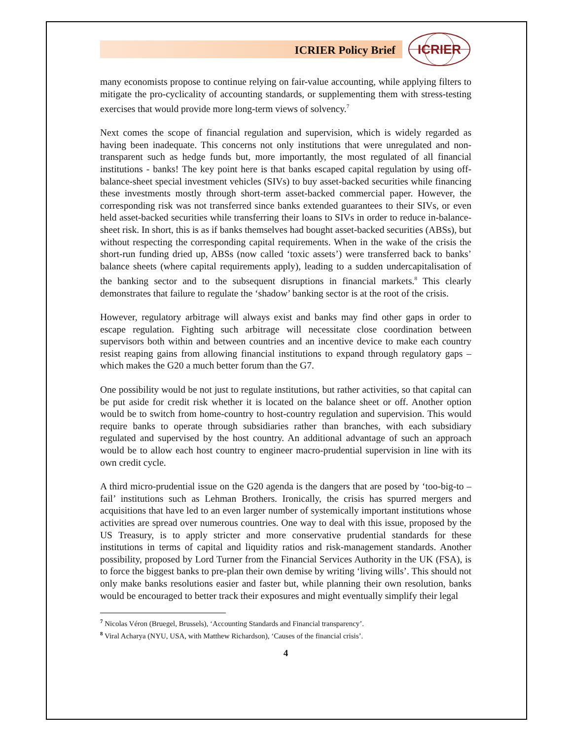ICRIER Policy Brief
ICRIER
many economists propose to continue relying on fair-value accounting, while applying filters to mitigate the pro-cyclicality of accounting standards, or supplementing them with stress-testing exercises that would provide more long-term views of solvency.<sup>7</sup>
Next comes the scope of financial regulation and supervision, which is widely regarded as having been inadequate. This concerns not only institutions that were unregulated and non-transparent such as hedge funds but, more importantly, the most regulated of all financial institutions - banks! The key point here is that banks escaped capital regulation by using off-balance-sheet special investment vehicles (SIVs) to buy asset-backed securities while financing these investments mostly through short-term asset-backed commercial paper. However, the corresponding risk was not transferred since banks extended guarantees to their SIVs, or even held asset-backed securities while transferring their loans to SIVs in order to reduce in-balance-sheet risk. In short, this is as if banks themselves had bought asset-backed securities (ABSs), but without respecting the corresponding capital requirements. When in the wake of the crisis the short-run funding dried up, ABSs (now called ‘toxic assets’) were transferred back to banks’ balance sheets (where capital requirements apply), leading to a sudden undercapitalisation of the banking sector and to the subsequent disruptions in financial markets.<sup>8</sup> This clearly demonstrates that failure to regulate the ‘shadow’ banking sector is at the root of the crisis.
However, regulatory arbitrage will always exist and banks may find other gaps in order to escape regulation. Fighting such arbitrage will necessitate close coordination between supervisors both within and between countries and an incentive device to make each country resist reaping gains from allowing financial institutions to expand through regulatory gaps – which makes the G20 a much better forum than the G7.
One possibility would be not just to regulate institutions, but rather activities, so that capital can be put aside for credit risk whether it is located on the balance sheet or off. Another option would be to switch from home-country to host-country regulation and supervision. This would require banks to operate through subsidiaries rather than branches, with each subsidiary regulated and supervised by the host country. An additional advantage of such an approach would be to allow each host country to engineer macro-prudential supervision in line with its own credit cycle.
A third micro-prudential issue on the G20 agenda is the dangers that are posed by ‘too-big-to –fail’ institutions such as Lehman Brothers. Ironically, the crisis has spurred mergers and acquisitions that have led to an even larger number of systemically important institutions whose activities are spread over numerous countries. One way to deal with this issue, proposed by the US Treasury, is to apply stricter and more conservative prudential standards for these institutions in terms of capital and liquidity ratios and risk-management standards. Another possibility, proposed by Lord Turner from the Financial Services Authority in the UK (FSA), is to force the biggest banks to pre-plan their own demise by writing ‘living wills’. This should not only make banks resolutions easier and faster but, while planning their own resolution, banks would be encouraged to better track their exposures and might eventually simplify their legal
<sup>7</sup> Nicolas Véron (Bruegel, Brussels), ‘Accounting Standards and Financial transparency’.
<sup>8</sup> Viral Acharya (NYU, USA, with Matthew Richardson), ‘Causes of the financial crisis’.
4